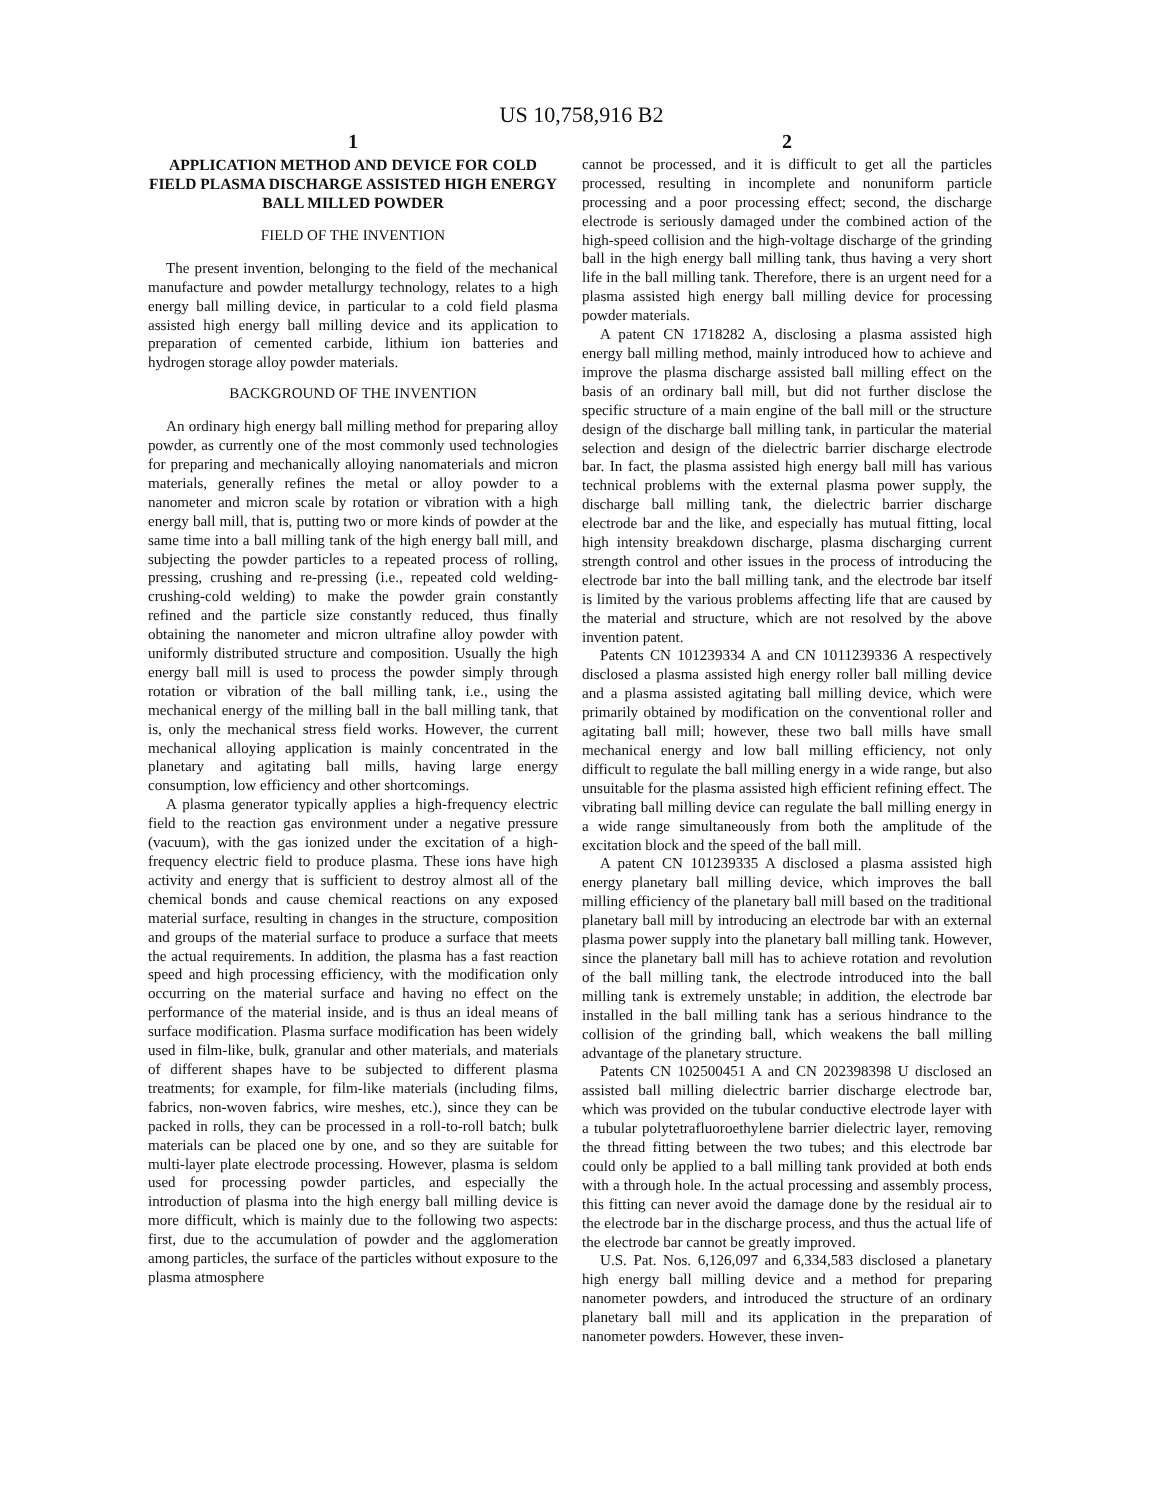US 10,758,916 B2
1
APPLICATION METHOD AND DEVICE FOR COLD FIELD PLASMA DISCHARGE ASSISTED HIGH ENERGY BALL MILLED POWDER
FIELD OF THE INVENTION
The present invention, belonging to the field of the mechanical manufacture and powder metallurgy technology, relates to a high energy ball milling device, in particular to a cold field plasma assisted high energy ball milling device and its application to preparation of cemented carbide, lithium ion batteries and hydrogen storage alloy powder materials.
BACKGROUND OF THE INVENTION
An ordinary high energy ball milling method for preparing alloy powder, as currently one of the most commonly used technologies for preparing and mechanically alloying nanomaterials and micron materials, generally refines the metal or alloy powder to a nanometer and micron scale by rotation or vibration with a high energy ball mill, that is, putting two or more kinds of powder at the same time into a ball milling tank of the high energy ball mill, and subjecting the powder particles to a repeated process of rolling, pressing, crushing and re-pressing (i.e., repeated cold welding-crushing-cold welding) to make the powder grain constantly refined and the particle size constantly reduced, thus finally obtaining the nanometer and micron ultrafine alloy powder with uniformly distributed structure and composition. Usually the high energy ball mill is used to process the powder simply through rotation or vibration of the ball milling tank, i.e., using the mechanical energy of the milling ball in the ball milling tank, that is, only the mechanical stress field works. However, the current mechanical alloying application is mainly concentrated in the planetary and agitating ball mills, having large energy consumption, low efficiency and other shortcomings.
A plasma generator typically applies a high-frequency electric field to the reaction gas environment under a negative pressure (vacuum), with the gas ionized under the excitation of a high-frequency electric field to produce plasma. These ions have high activity and energy that is sufficient to destroy almost all of the chemical bonds and cause chemical reactions on any exposed material surface, resulting in changes in the structure, composition and groups of the material surface to produce a surface that meets the actual requirements. In addition, the plasma has a fast reaction speed and high processing efficiency, with the modification only occurring on the material surface and having no effect on the performance of the material inside, and is thus an ideal means of surface modification. Plasma surface modification has been widely used in film-like, bulk, granular and other materials, and materials of different shapes have to be subjected to different plasma treatments; for example, for film-like materials (including films, fabrics, non-woven fabrics, wire meshes, etc.), since they can be packed in rolls, they can be processed in a roll-to-roll batch; bulk materials can be placed one by one, and so they are suitable for multi-layer plate electrode processing. However, plasma is seldom used for processing powder particles, and especially the introduction of plasma into the high energy ball milling device is more difficult, which is mainly due to the following two aspects: first, due to the accumulation of powder and the agglomeration among particles, the surface of the particles without exposure to the plasma atmosphere
2
cannot be processed, and it is difficult to get all the particles processed, resulting in incomplete and nonuniform particle processing and a poor processing effect; second, the discharge electrode is seriously damaged under the combined action of the high-speed collision and the high-voltage discharge of the grinding ball in the high energy ball milling tank, thus having a very short life in the ball milling tank. Therefore, there is an urgent need for a plasma assisted high energy ball milling device for processing powder materials.
A patent CN 1718282 A, disclosing a plasma assisted high energy ball milling method, mainly introduced how to achieve and improve the plasma discharge assisted ball milling effect on the basis of an ordinary ball mill, but did not further disclose the specific structure of a main engine of the ball mill or the structure design of the discharge ball milling tank, in particular the material selection and design of the dielectric barrier discharge electrode bar. In fact, the plasma assisted high energy ball mill has various technical problems with the external plasma power supply, the discharge ball milling tank, the dielectric barrier discharge electrode bar and the like, and especially has mutual fitting, local high intensity breakdown discharge, plasma discharging current strength control and other issues in the process of introducing the electrode bar into the ball milling tank, and the electrode bar itself is limited by the various problems affecting life that are caused by the material and structure, which are not resolved by the above invention patent.
Patents CN 101239334 A and CN 1011239336 A respectively disclosed a plasma assisted high energy roller ball milling device and a plasma assisted agitating ball milling device, which were primarily obtained by modification on the conventional roller and agitating ball mill; however, these two ball mills have small mechanical energy and low ball milling efficiency, not only difficult to regulate the ball milling energy in a wide range, but also unsuitable for the plasma assisted high efficient refining effect. The vibrating ball milling device can regulate the ball milling energy in a wide range simultaneously from both the amplitude of the excitation block and the speed of the ball mill.
A patent CN 101239335 A disclosed a plasma assisted high energy planetary ball milling device, which improves the ball milling efficiency of the planetary ball mill based on the traditional planetary ball mill by introducing an electrode bar with an external plasma power supply into the planetary ball milling tank. However, since the planetary ball mill has to achieve rotation and revolution of the ball milling tank, the electrode introduced into the ball milling tank is extremely unstable; in addition, the electrode bar installed in the ball milling tank has a serious hindrance to the collision of the grinding ball, which weakens the ball milling advantage of the planetary structure.
Patents CN 102500451 A and CN 202398398 U disclosed an assisted ball milling dielectric barrier discharge electrode bar, which was provided on the tubular conductive electrode layer with a tubular polytetrafluoroethylene barrier dielectric layer, removing the thread fitting between the two tubes; and this electrode bar could only be applied to a ball milling tank provided at both ends with a through hole. In the actual processing and assembly process, this fitting can never avoid the damage done by the residual air to the electrode bar in the discharge process, and thus the actual life of the electrode bar cannot be greatly improved.
U.S. Pat. Nos. 6,126,097 and 6,334,583 disclosed a planetary high energy ball milling device and a method for preparing nanometer powders, and introduced the structure of an ordinary planetary ball mill and its application in the preparation of nanometer powders. However, these inven-